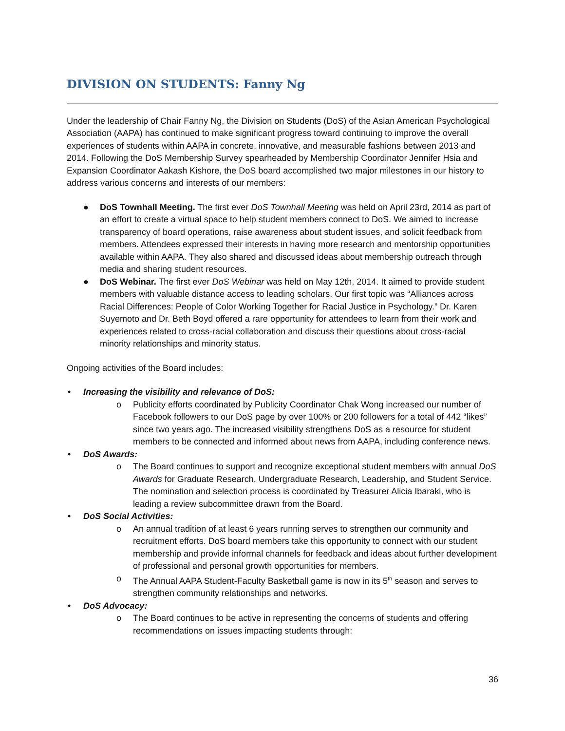DIVISION ON STUDENTS: Fanny Ng
Under the leadership of Chair Fanny Ng, the Division on Students (DoS) of the Asian American Psychological Association (AAPA) has continued to make significant progress toward continuing to improve the overall experiences of students within AAPA in concrete, innovative, and measurable fashions between 2013 and 2014. Following the DoS Membership Survey spearheaded by Membership Coordinator Jennifer Hsia and Expansion Coordinator Aakash Kishore, the DoS board accomplished two major milestones in our history to address various concerns and interests of our members:
● DoS Townhall Meeting. The first ever DoS Townhall Meeting was held on April 23rd, 2014 as part of an effort to create a virtual space to help student members connect to DoS. We aimed to increase transparency of board operations, raise awareness about student issues, and solicit feedback from members. Attendees expressed their interests in having more research and mentorship opportunities available within AAPA. They also shared and discussed ideas about membership outreach through media and sharing student resources.
● DoS Webinar. The first ever DoS Webinar was held on May 12th, 2014. It aimed to provide student members with valuable distance access to leading scholars. Our first topic was “Alliances across Racial Differences: People of Color Working Together for Racial Justice in Psychology.” Dr. Karen Suyemoto and Dr. Beth Boyd offered a rare opportunity for attendees to learn from their work and experiences related to cross-racial collaboration and discuss their questions about cross-racial minority relationships and minority status.
Ongoing activities of the Board includes:
• Increasing the visibility and relevance of DoS:
o Publicity efforts coordinated by Publicity Coordinator Chak Wong increased our number of Facebook followers to our DoS page by over 100% or 200 followers for a total of 442 “likes” since two years ago. The increased visibility strengthens DoS as a resource for student members to be connected and informed about news from AAPA, including conference news.
• DoS Awards:
o The Board continues to support and recognize exceptional student members with annual DoS Awards for Graduate Research, Undergraduate Research, Leadership, and Student Service. The nomination and selection process is coordinated by Treasurer Alicia Ibaraki, who is leading a review subcommittee drawn from the Board.
• DoS Social Activities:
o An annual tradition of at least 6 years running serves to strengthen our community and recruitment efforts. DoS board members take this opportunity to connect with our student membership and provide informal channels for feedback and ideas about further development of professional and personal growth opportunities for members.
o The Annual AAPA Student-Faculty Basketball game is now in its 5<sup>th</sup> season and serves to strengthen community relationships and networks.
• DoS Advocacy:
o The Board continues to be active in representing the concerns of students and offering recommendations on issues impacting students through:
36